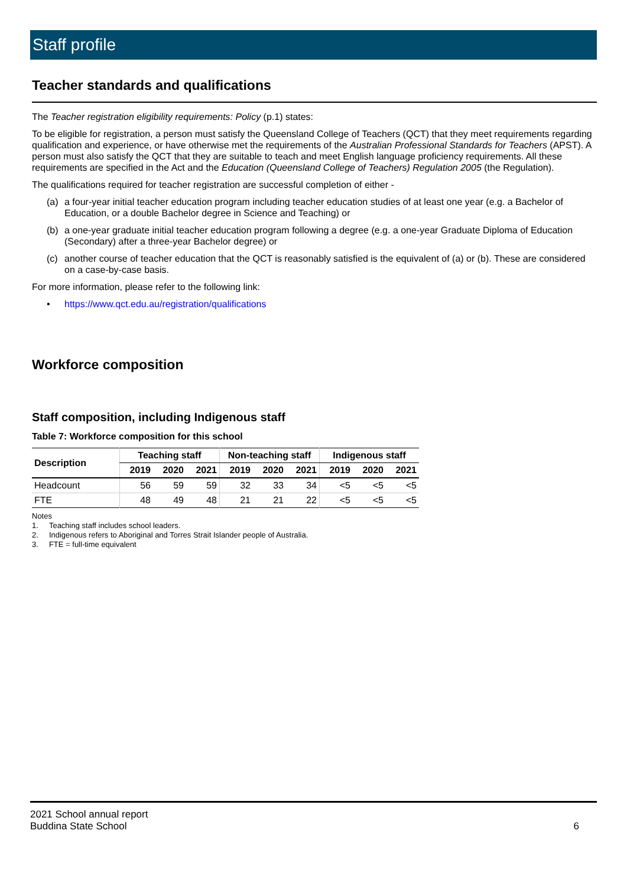Staff profile
Teacher standards and qualifications
The Teacher registration eligibility requirements: Policy (p.1) states:
To be eligible for registration, a person must satisfy the Queensland College of Teachers (QCT) that they meet requirements regarding qualification and experience, or have otherwise met the requirements of the Australian Professional Standards for Teachers (APST). A person must also satisfy the QCT that they are suitable to teach and meet English language proficiency requirements. All these requirements are specified in the Act and the Education (Queensland College of Teachers) Regulation 2005 (the Regulation).
The qualifications required for teacher registration are successful completion of either -
(a) a four-year initial teacher education program including teacher education studies of at least one year (e.g. a Bachelor of Education, or a double Bachelor degree in Science and Teaching) or
(b) a one-year graduate initial teacher education program following a degree (e.g. a one-year Graduate Diploma of Education (Secondary) after a three-year Bachelor degree) or
(c) another course of teacher education that the QCT is reasonably satisfied is the equivalent of (a) or (b). These are considered on a case-by-case basis.
For more information, please refer to the following link:
• https://www.qct.edu.au/registration/qualifications
Workforce composition
Staff composition, including Indigenous staff
Table 7: Workforce composition for this school
| Description | Teaching staff | | | Non-teaching staff | | | Indigenous staff | | |
| --- | --- | --- | --- | --- | --- | --- | --- | --- | --- |
| | 2019 | 2020 | 2021 | 2019 | 2020 | 2021 | 2019 | 2020 | 2021 |
| Headcount | 56 | 59 | 59 | 32 | 33 | 34 | <5 | <5 | <5 |
| FTE | 48 | 49 | 48 | 21 | 21 | 22 | <5 | <5 | <5 |
Notes
1. Teaching staff includes school leaders.
2. Indigenous refers to Aboriginal and Torres Strait Islander people of Australia.
3. FTE = full-time equivalent
2021 School annual report
Buddina State School
6